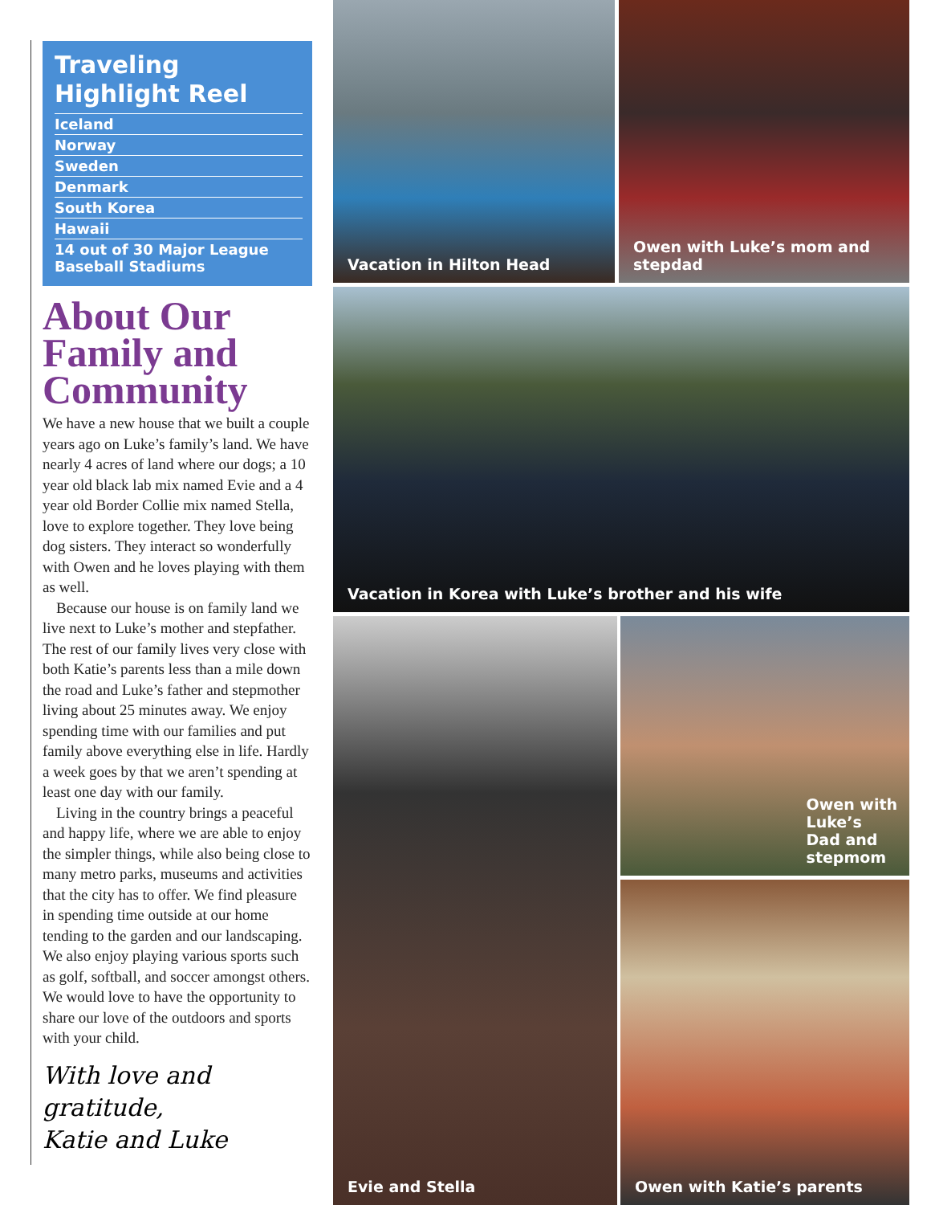Traveling Highlight Reel
Iceland
Norway
Sweden
Denmark
South Korea
Hawaii
14 out of 30 Major League Baseball Stadiums
About Our Family and Community
We have a new house that we built a couple years ago on Luke’s family’s land. We have nearly 4 acres of land where our dogs; a 10 year old black lab mix named Evie and a 4 year old Border Collie mix named Stella, love to explore together. They love being dog sisters. They interact so wonderfully with Owen and he loves playing with them as well.
Because our house is on family land we live next to Luke’s mother and stepfather. The rest of our family lives very close with both Katie’s parents less than a mile down the road and Luke’s father and stepmother living about 25 minutes away. We enjoy spending time with our families and put family above everything else in life. Hardly a week goes by that we aren’t spending at least one day with our family.
Living in the country brings a peaceful and happy life, where we are able to enjoy the simpler things, while also being close to many metro parks, museums and activities that the city has to offer. We find pleasure in spending time outside at our home tending to the garden and our landscaping. We also enjoy playing various sports such as golf, softball, and soccer amongst others. We would love to have the opportunity to share our love of the outdoors and sports with your child.
With love and gratitude,
Katie and Luke
Vacation in Hilton Head
Owen with Luke’s mom and stepdad
Vacation in Korea with Luke’s brother and his wife
Evie and Stella
Owen with
Luke’s
Dad and
stepmom
Owen with Katie’s parents